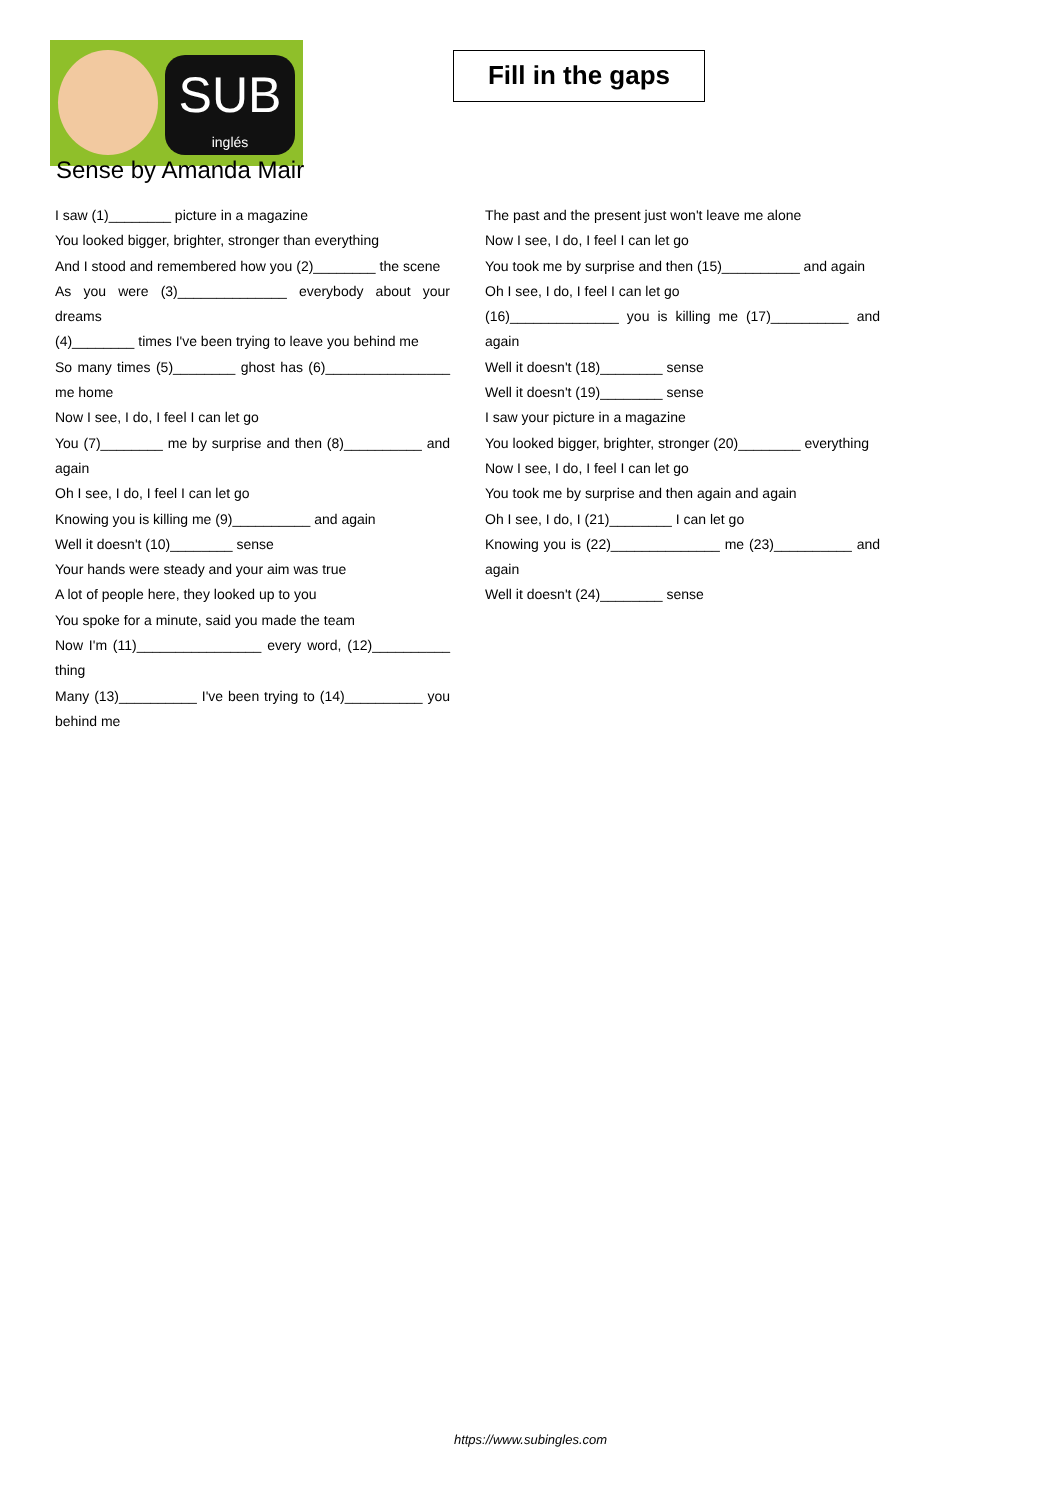SUB
inglés
Fill in the gaps
Sense by Amanda Mair
I saw (1)________ picture in a magazine
You looked bigger, brighter, stronger than everything
And I stood and remembered how you (2)________ the scene
As you were (3)______________ everybody about your dreams
(4)________ times I've been trying to leave you behind me
So many times (5)________ ghost has (6)________________ me home
Now I see, I do, I feel I can let go
You (7)________ me by surprise and then (8)__________ and again
Oh I see, I do, I feel I can let go
Knowing you is killing me (9)__________ and again
Well it doesn't (10)________ sense
Your hands were steady and your aim was true
A lot of people here, they looked up to you
You spoke for a minute, said you made the team
Now I'm (11)________________ every word, (12)__________ thing
Many (13)__________ I've been trying to (14)__________ you behind me
The past and the present just won't leave me alone
Now I see, I do, I feel I can let go
You took me by surprise and then (15)__________ and again
Oh I see, I do, I feel I can let go
(16)______________ you is killing me (17)__________ and again
Well it doesn't (18)________ sense
Well it doesn't (19)________ sense
I saw your picture in a magazine
You looked bigger, brighter, stronger (20)________ everything
Now I see, I do, I feel I can let go
You took me by surprise and then again and again
Oh I see, I do, I (21)________ I can let go
Knowing you is (22)______________ me (23)__________ and again
Well it doesn't (24)________ sense
https://www.subingles.com